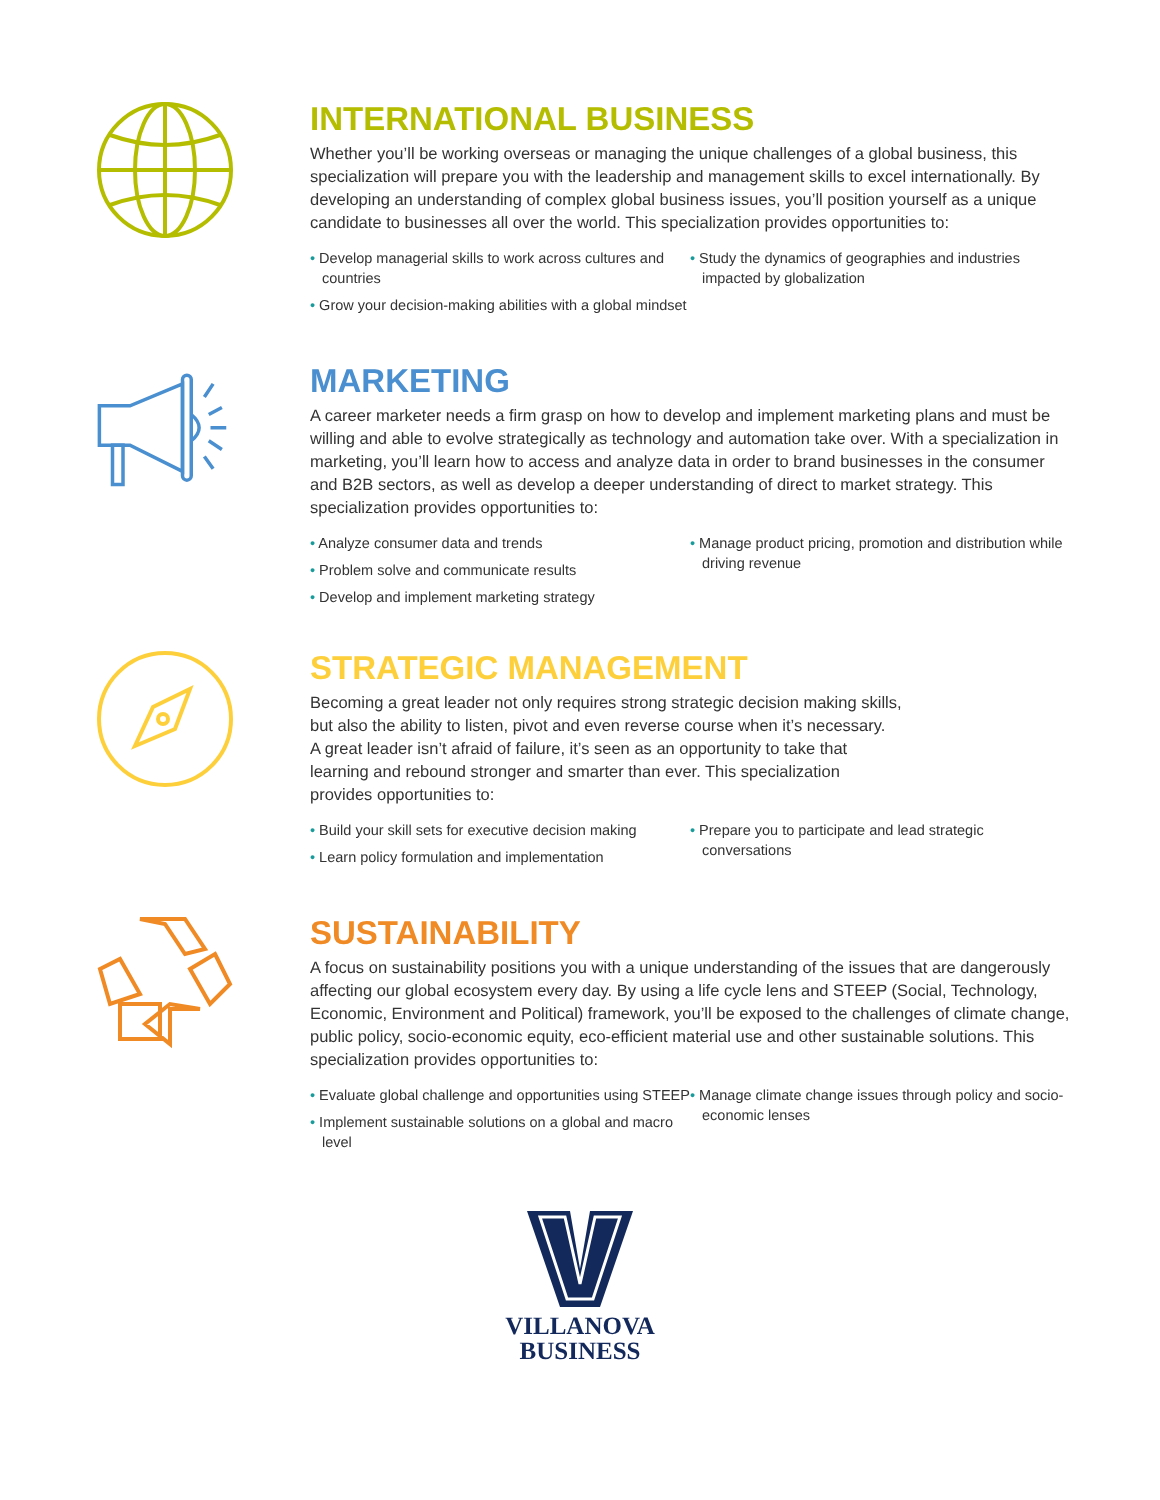INTERNATIONAL BUSINESS
Whether you’ll be working overseas or managing the unique challenges of a global business, this specialization will prepare you with the leadership and management skills to excel internationally. By developing an understanding of complex global business issues, you’ll position yourself as a unique candidate to businesses all over the world. This specialization provides opportunities to:
• Develop managerial skills to work across cultures and countries
• Grow your decision-making abilities with a global mindset
• Study the dynamics of geographies and industries impacted by globalization
MARKETING
A career marketer needs a firm grasp on how to develop and implement marketing plans and must be willing and able to evolve strategically as technology and automation take over. With a specialization in marketing, you’ll learn how to access and analyze data in order to brand businesses in the consumer and B2B sectors, as well as develop a deeper understanding of direct to market strategy. This specialization provides opportunities to:
• Analyze consumer data and trends
• Problem solve and communicate results
• Develop and implement marketing strategy
• Manage product pricing, promotion and distribution while driving revenue
STRATEGIC MANAGEMENT
Becoming a great leader not only requires strong strategic decision making skills,
but also the ability to listen, pivot and even reverse course when it’s necessary.
A great leader isn’t afraid of failure, it’s seen as an opportunity to take that
learning and rebound stronger and smarter than ever. This specialization
provides opportunities to:
• Build your skill sets for executive decision making
• Learn policy formulation and implementation
• Prepare you to participate and lead strategic conversations
SUSTAINABILITY
A focus on sustainability positions you with a unique understanding of the issues that are dangerously affecting our global ecosystem every day. By using a life cycle lens and STEEP (Social, Technology, Economic, Environment and Political) framework, you’ll be exposed to the challenges of climate change, public policy, socio-economic equity, eco-efficient material use and other sustainable solutions. This specialization provides opportunities to:
• Evaluate global challenge and opportunities using STEEP
• Implement sustainable solutions on a global and macro level
• Manage climate change issues through policy and socio-economic lenses
VILLANOVA
BUSINESS